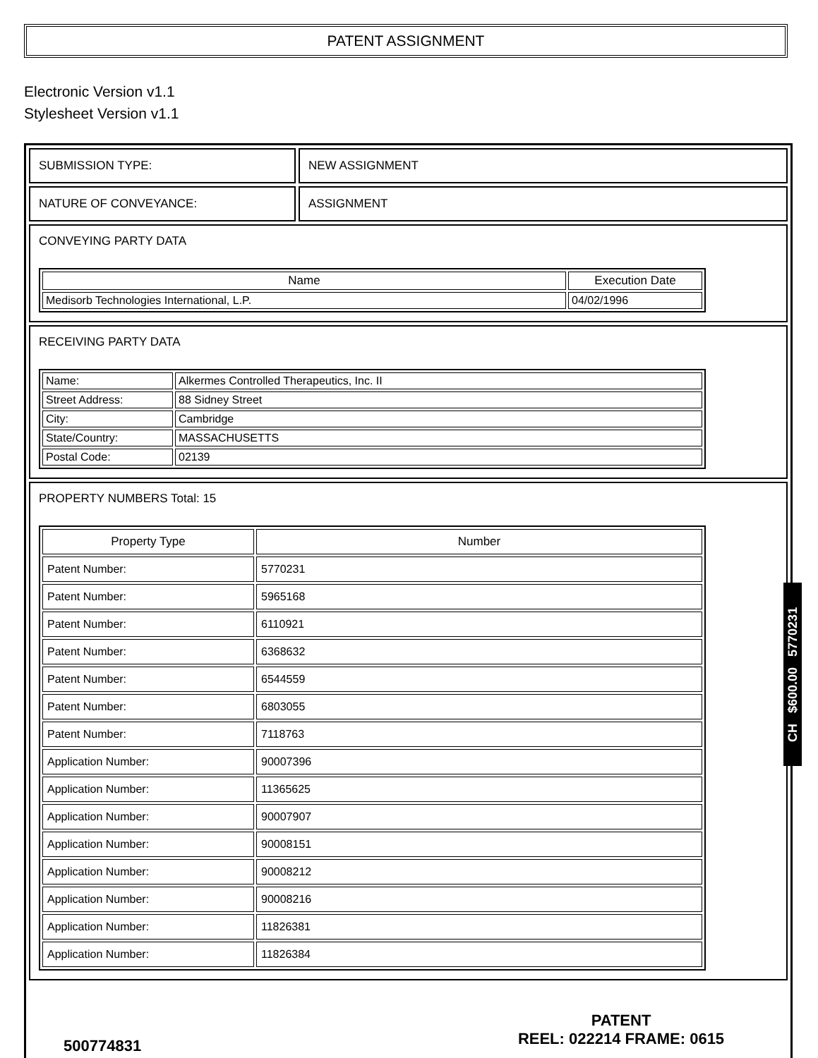PATENT ASSIGNMENT
Electronic Version v1.1
Stylesheet Version v1.1
SUBMISSION TYPE: NEW ASSIGNMENT
NATURE OF CONVEYANCE: ASSIGNMENT
CONVEYING PARTY DATA
| Name | Execution Date |
| --- | --- |
| Medisorb Technologies International, L.P. | 04/02/1996 |
RECEIVING PARTY DATA
| Name: | Alkermes Controlled Therapeutics, Inc. II |
| Street Address: | 88 Sidney Street |
| City: | Cambridge |
| State/Country: | MASSACHUSETTS |
| Postal Code: | 02139 |
PROPERTY NUMBERS Total: 15
| Property Type | Number |
| --- | --- |
| Patent Number: | 5770231 |
| Patent Number: | 5965168 |
| Patent Number: | 6110921 |
| Patent Number: | 6368632 |
| Patent Number: | 6544559 |
| Patent Number: | 6803055 |
| Patent Number: | 7118763 |
| Application Number: | 90007396 |
| Application Number: | 11365625 |
| Application Number: | 90007907 |
| Application Number: | 90008151 |
| Application Number: | 90008212 |
| Application Number: | 90008216 |
| Application Number: | 11826381 |
| Application Number: | 11826384 |
CH $600.00 5770231
500774831
PATENT
REEL: 022214 FRAME: 0615